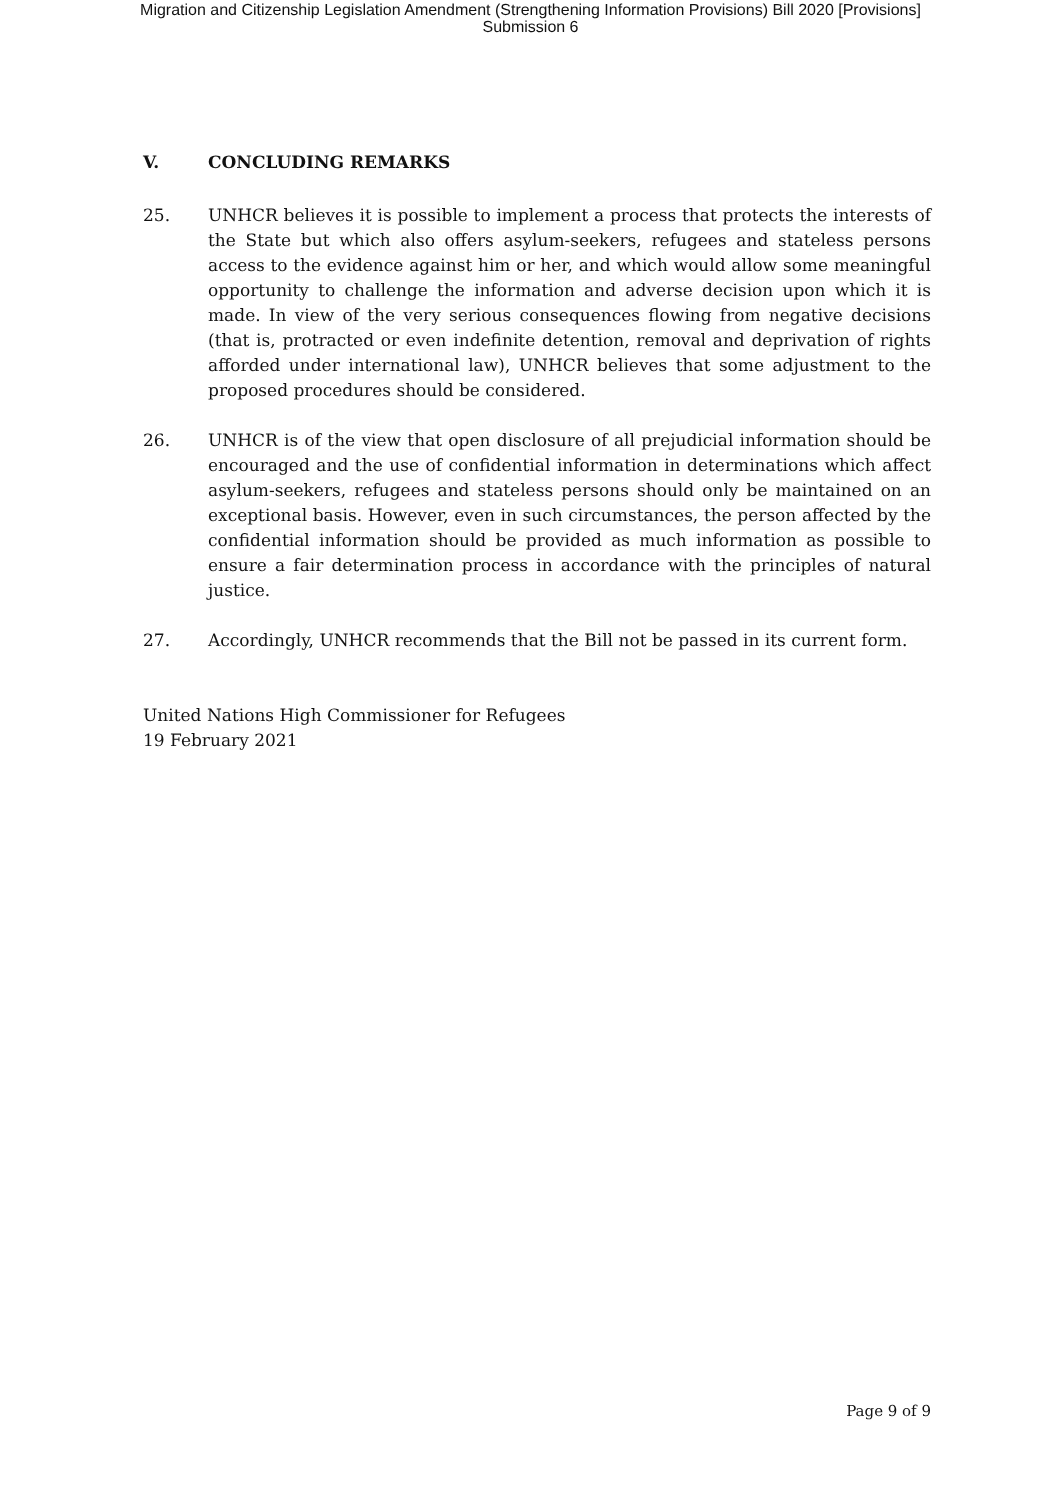Migration and Citizenship Legislation Amendment (Strengthening Information Provisions) Bill 2020 [Provisions]
Submission 6
V. CONCLUDING REMARKS
25. UNHCR believes it is possible to implement a process that protects the interests of the State but which also offers asylum-seekers, refugees and stateless persons access to the evidence against him or her, and which would allow some meaningful opportunity to challenge the information and adverse decision upon which it is made. In view of the very serious consequences flowing from negative decisions (that is, protracted or even indefinite detention, removal and deprivation of rights afforded under international law), UNHCR believes that some adjustment to the proposed procedures should be considered.
26. UNHCR is of the view that open disclosure of all prejudicial information should be encouraged and the use of confidential information in determinations which affect asylum-seekers, refugees and stateless persons should only be maintained on an exceptional basis. However, even in such circumstances, the person affected by the confidential information should be provided as much information as possible to ensure a fair determination process in accordance with the principles of natural justice.
27. Accordingly, UNHCR recommends that the Bill not be passed in its current form.
United Nations High Commissioner for Refugees
19 February 2021
Page 9 of 9